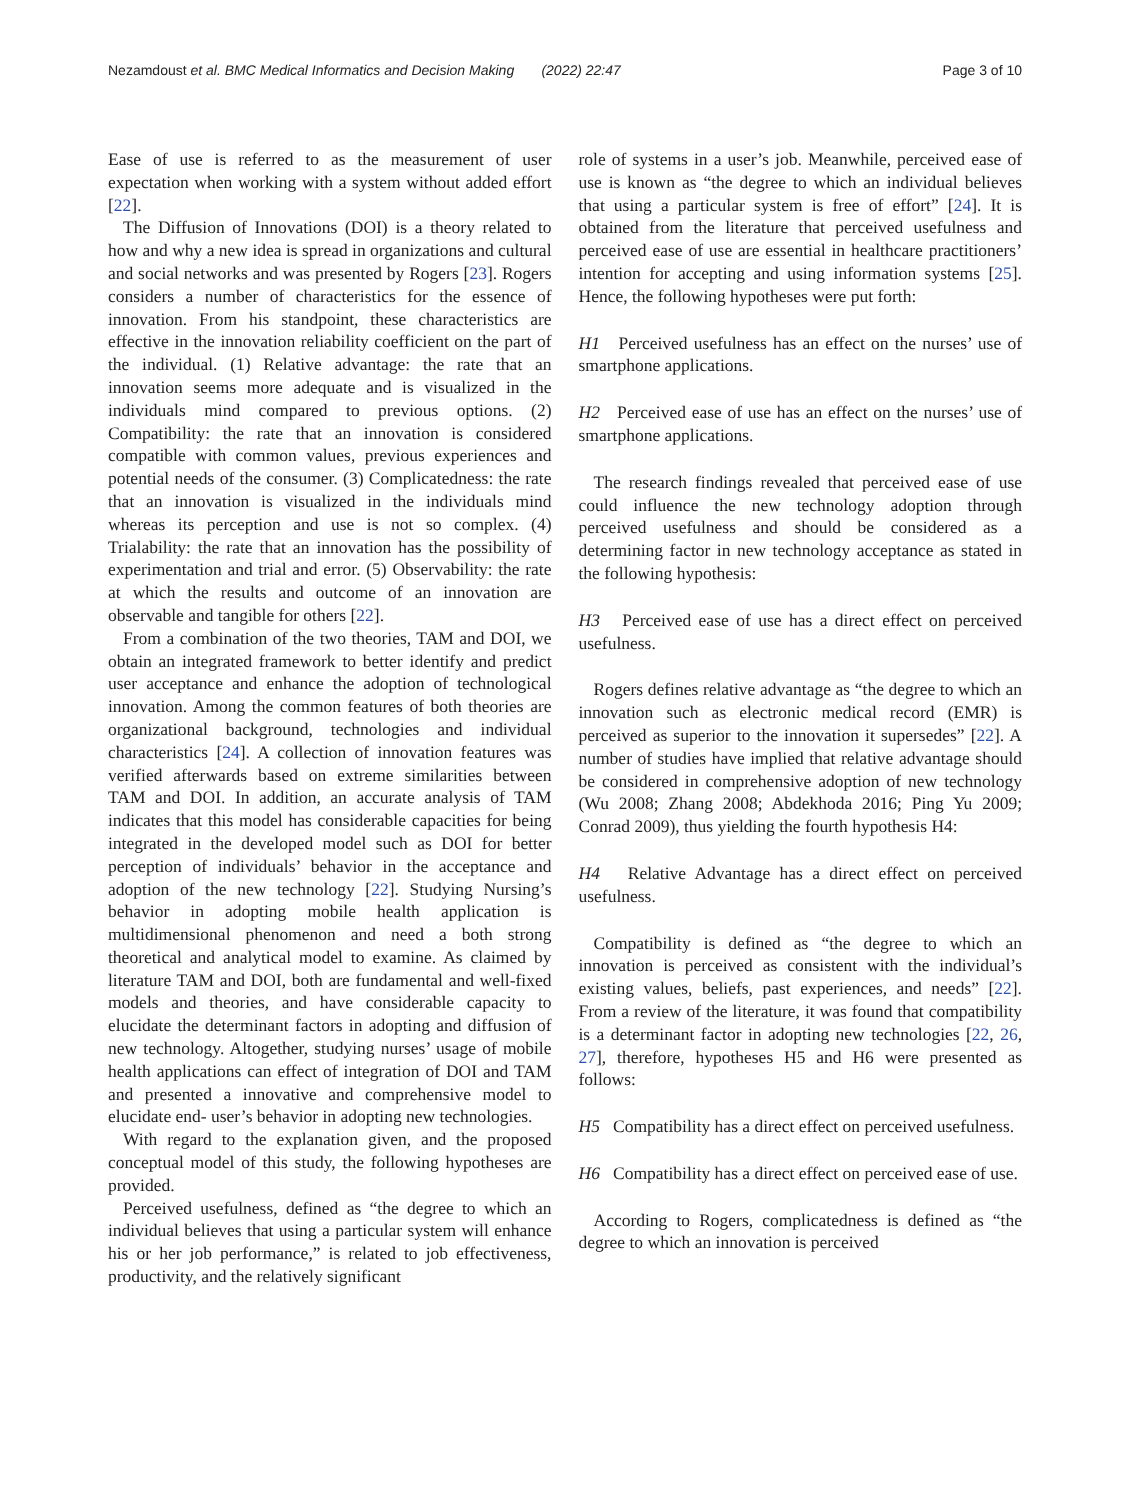Nezamdoust et al. BMC Medical Informatics and Decision Making (2022) 22:47 Page 3 of 10
Ease of use is referred to as the measurement of user expectation when working with a system without added effort [22].
The Diffusion of Innovations (DOI) is a theory related to how and why a new idea is spread in organizations and cultural and social networks and was presented by Rogers [23]. Rogers considers a number of characteristics for the essence of innovation. From his standpoint, these characteristics are effective in the innovation reliability coefficient on the part of the individual. (1) Relative advantage: the rate that an innovation seems more adequate and is visualized in the individuals mind compared to previous options. (2) Compatibility: the rate that an innovation is considered compatible with common values, previous experiences and potential needs of the consumer. (3) Complicatedness: the rate that an innovation is visualized in the individuals mind whereas its perception and use is not so complex. (4) Trialability: the rate that an innovation has the possibility of experimentation and trial and error. (5) Observability: the rate at which the results and outcome of an innovation are observable and tangible for others [22].
From a combination of the two theories, TAM and DOI, we obtain an integrated framework to better identify and predict user acceptance and enhance the adoption of technological innovation. Among the common features of both theories are organizational background, technologies and individual characteristics [24]. A collection of innovation features was verified afterwards based on extreme similarities between TAM and DOI. In addition, an accurate analysis of TAM indicates that this model has considerable capacities for being integrated in the developed model such as DOI for better perception of individuals’ behavior in the acceptance and adoption of the new technology [22]. Studying Nursing’s behavior in adopting mobile health application is multidimensional phenomenon and need a both strong theoretical and analytical model to examine. As claimed by literature TAM and DOI, both are fundamental and well-fixed models and theories, and have considerable capacity to elucidate the determinant factors in adopting and diffusion of new technology. Altogether, studying nurses’ usage of mobile health applications can effect of integration of DOI and TAM and presented a innovative and comprehensive model to elucidate end- user’s behavior in adopting new technologies.
With regard to the explanation given, and the proposed conceptual model of this study, the following hypotheses are provided.
Perceived usefulness, defined as “the degree to which an individual believes that using a particular system will enhance his or her job performance,” is related to job effectiveness, productivity, and the relatively significant
role of systems in a user’s job. Meanwhile, perceived ease of use is known as “the degree to which an individual believes that using a particular system is free of effort” [24]. It is obtained from the literature that perceived usefulness and perceived ease of use are essential in healthcare practitioners’ intention for accepting and using information systems [25]. Hence, the following hypotheses were put forth:
H1 Perceived usefulness has an effect on the nurses’ use of smartphone applications.
H2 Perceived ease of use has an effect on the nurses’ use of smartphone applications.
The research findings revealed that perceived ease of use could influence the new technology adoption through perceived usefulness and should be considered as a determining factor in new technology acceptance as stated in the following hypothesis:
H3 Perceived ease of use has a direct effect on perceived usefulness.
Rogers defines relative advantage as “the degree to which an innovation such as electronic medical record (EMR) is perceived as superior to the innovation it supersedes” [22]. A number of studies have implied that relative advantage should be considered in comprehensive adoption of new technology (Wu 2008; Zhang 2008; Abdekhoda 2016; Ping Yu 2009; Conrad 2009), thus yielding the fourth hypothesis H4:
H4 Relative Advantage has a direct effect on perceived usefulness.
Compatibility is defined as “the degree to which an innovation is perceived as consistent with the individual’s existing values, beliefs, past experiences, and needs” [22]. From a review of the literature, it was found that compatibility is a determinant factor in adopting new technologies [22, 26, 27], therefore, hypotheses H5 and H6 were presented as follows:
H5 Compatibility has a direct effect on perceived usefulness.
H6 Compatibility has a direct effect on perceived ease of use.
According to Rogers, complicatedness is defined as “the degree to which an innovation is perceived